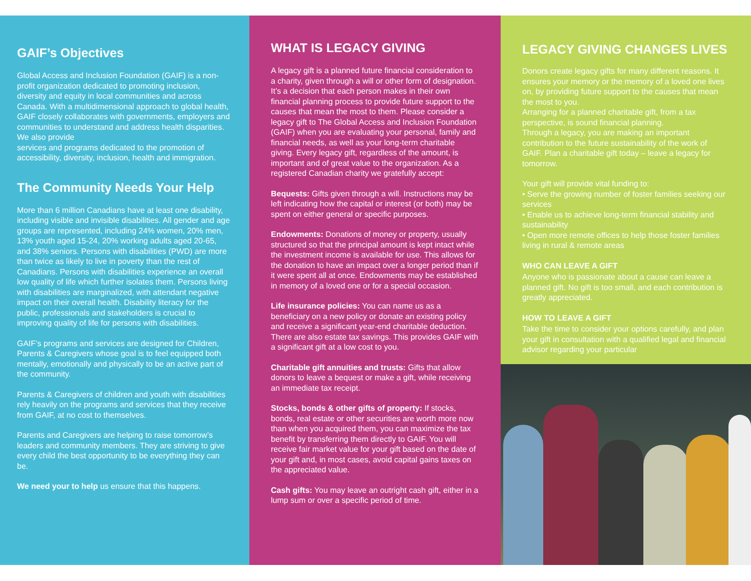GAIF’s Objectives
Global Access and Inclusion Foundation (GAIF) is a non-profit organization dedicated to promoting inclusion, diversity and equity in local communities and across Canada. With a multidimensional approach to global health, GAIF closely collaborates with governments, employers and communities to understand and address health disparities. We also provide
services and programs dedicated to the promotion of accessibility, diversity, inclusion, health and immigration.
The Community Needs Your Help
More than 6 million Canadians have at least one disability, including visible and invisible disabilities. All gender and age groups are represented, including 24% women, 20% men, 13% youth aged 15-24, 20% working adults aged 20-65, and 38% seniors. Persons with disabilities (PWD) are more than twice as likely to live in poverty than the rest of Canadians. Persons with disabilities experience an overall low quality of life which further isolates them. Persons living with disabilities are marginalized, with attendant negative impact on their overall health. Disability literacy for the public, professionals and stakeholders is crucial to improving quality of life for persons with disabilities.
GAIF’s programs and services are designed for Children, Parents & Caregivers whose goal is to feel equipped both mentally, emotionally and physically to be an active part of the community.
Parents & Caregivers of children and youth with disabilities rely heavily on the programs and services that they receive from GAIF, at no cost to themselves.
Parents and Caregivers are helping to raise tomorrow’s leaders and community members. They are striving to give every child the best opportunity to be everything they can be.
We need your to help us ensure that this happens.
WHAT IS LEGACY GIVING
A legacy gift is a planned future financial consideration to a charity, given through a will or other form of designation. It’s a decision that each person makes in their own financial planning process to provide future support to the causes that mean the most to them. Please consider a legacy gift to The Global Access and Inclusion Foundation (GAIF) when you are evaluating your personal, family and financial needs, as well as your long-term charitable giving. Every legacy gift, regardless of the amount, is important and of great value to the organization. As a registered Canadian charity we gratefully accept:
Bequests: Gifts given through a will. Instructions may be left indicating how the capital or interest (or both) may be spent on either general or specific purposes.
Endowments: Donations of money or property, usually structured so that the principal amount is kept intact while the investment income is available for use. This allows for the donation to have an impact over a longer period than if it were spent all at once. Endowments may be established in memory of a loved one or for a special occasion.
Life insurance policies: You can name us as a beneficiary on a new policy or donate an existing policy and receive a significant year-end charitable deduction. There are also estate tax savings. This provides GAIF with a significant gift at a low cost to you.
Charitable gift annuities and trusts: Gifts that allow donors to leave a bequest or make a gift, while receiving an immediate tax receipt.
Stocks, bonds & other gifts of property: If stocks, bonds, real estate or other securities are worth more now than when you acquired them, you can maximize the tax benefit by transferring them directly to GAIF. You will receive fair market value for your gift based on the date of your gift and, in most cases, avoid capital gains taxes on the appreciated value.
Cash gifts: You may leave an outright cash gift, either in a lump sum or over a specific period of time.
LEGACY GIVING CHANGES LIVES
Donors create legacy gifts for many different reasons. It ensures your memory or the memory of a loved one lives on, by providing future support to the causes that mean the most to you.
Arranging for a planned charitable gift, from a tax perspective, is sound financial planning.
Through a legacy, you are making an important contribution to the future sustainability of the work of GAIF. Plan a charitable gift today – leave a legacy for tomorrow.
Your gift will provide vital funding to:
• Serve the growing number of foster families seeking our services
• Enable us to achieve long-term financial stability and sustainability
• Open more remote offices to help those foster families living in rural & remote areas
WHO CAN LEAVE A GIFT
Anyone who is passionate about a cause can leave a planned gift. No gift is too small, and each contribution is greatly appreciated.
HOW TO LEAVE A GIFT
Take the time to consider your options carefully, and plan your gift in consultation with a qualified legal and financial advisor regarding your particular